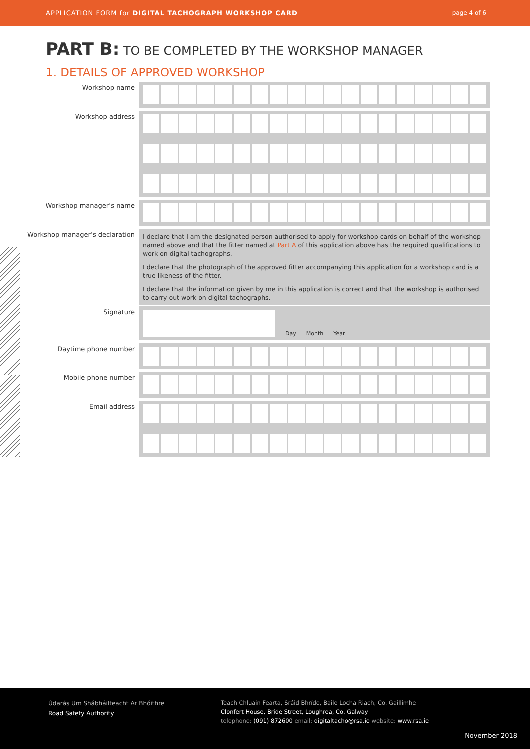APPLICATION FORM for DIGITAL TACHOGRAPH WORKSHOP CARD page 4 of 6
PART B: TO BE COMPLETED BY THE WORKSHOP MANAGER
1. DETAILS OF APPROVED WORKSHOP
Workshop name
Workshop address
Workshop manager’s name
Workshop manager’s declaration
I declare that I am the designated person authorised to apply for workshop cards on behalf of the workshop named above and that the fitter named at Part A of this application above has the required qualifications to work on digital tachographs.
I declare that the photograph of the approved fitter accompanying this application for a workshop card is a true likeness of the fitter.
I declare that the information given by me in this application is correct and that the workshop is authorised to carry out work on digital tachographs.
Signature
Day
Month
Year
Daytime phone number
Mobile phone number
Email address
Údarás Um Shábháilteacht Ar Bhóithre
Road Safety Authority
Teach Chluain Fearta, Sráid Bhríde, Baile Locha Riach, Co. Gaillimhe
Clonfert House, Bride Street, Loughrea, Co. Galway
telephone: (091) 872600 email: digitaltacho@rsa.ie website: www.rsa.ie
November 2018